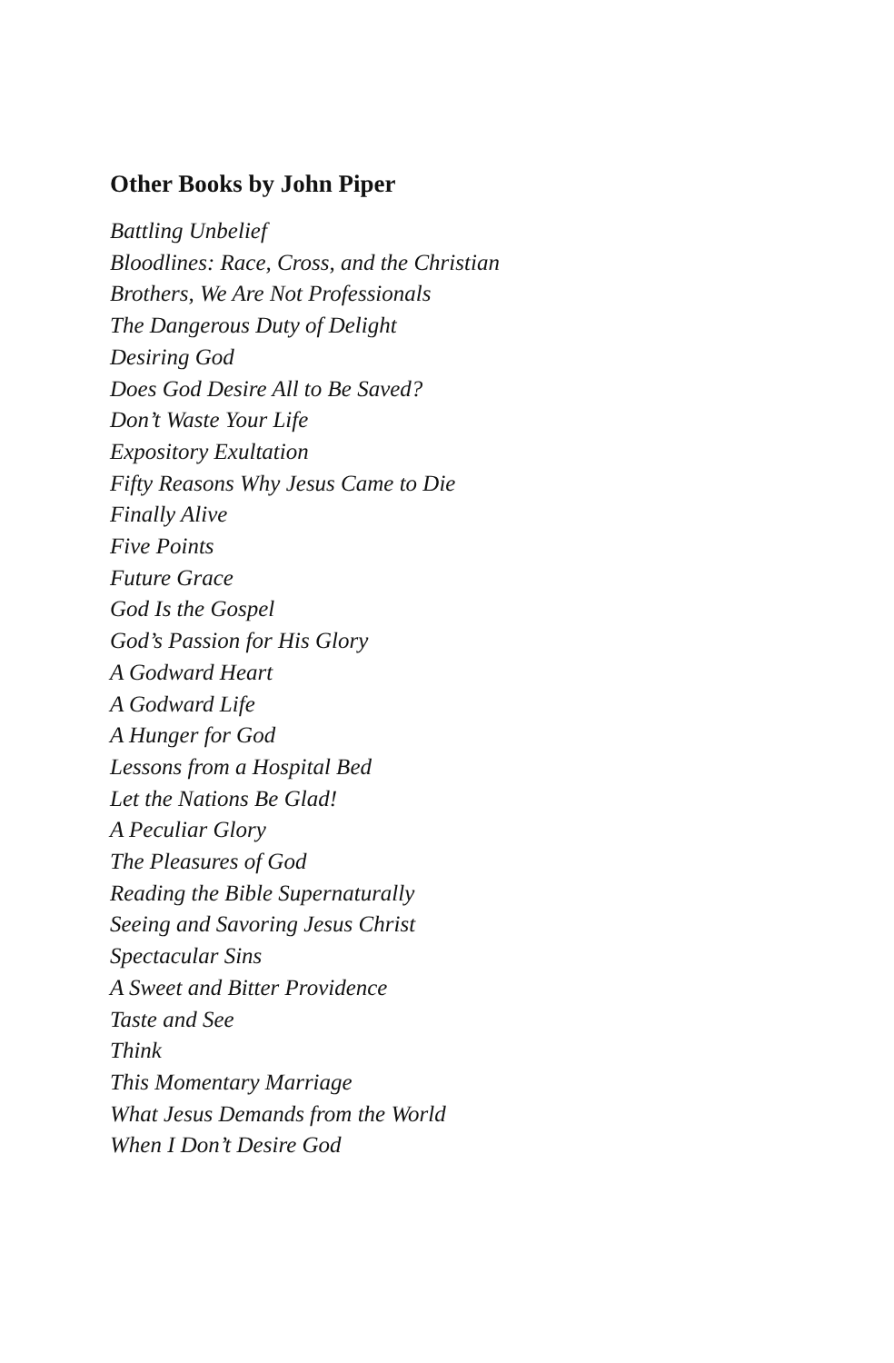Other Books by John Piper
Battling Unbelief
Bloodlines: Race, Cross, and the Christian
Brothers, We Are Not Professionals
The Dangerous Duty of Delight
Desiring God
Does God Desire All to Be Saved?
Don’t Waste Your Life
Expository Exultation
Fifty Reasons Why Jesus Came to Die
Finally Alive
Five Points
Future Grace
God Is the Gospel
God’s Passion for His Glory
A Godward Heart
A Godward Life
A Hunger for God
Lessons from a Hospital Bed
Let the Nations Be Glad!
A Peculiar Glory
The Pleasures of God
Reading the Bible Supernaturally
Seeing and Savoring Jesus Christ
Spectacular Sins
A Sweet and Bitter Providence
Taste and See
Think
This Momentary Marriage
What Jesus Demands from the World
When I Don’t Desire God